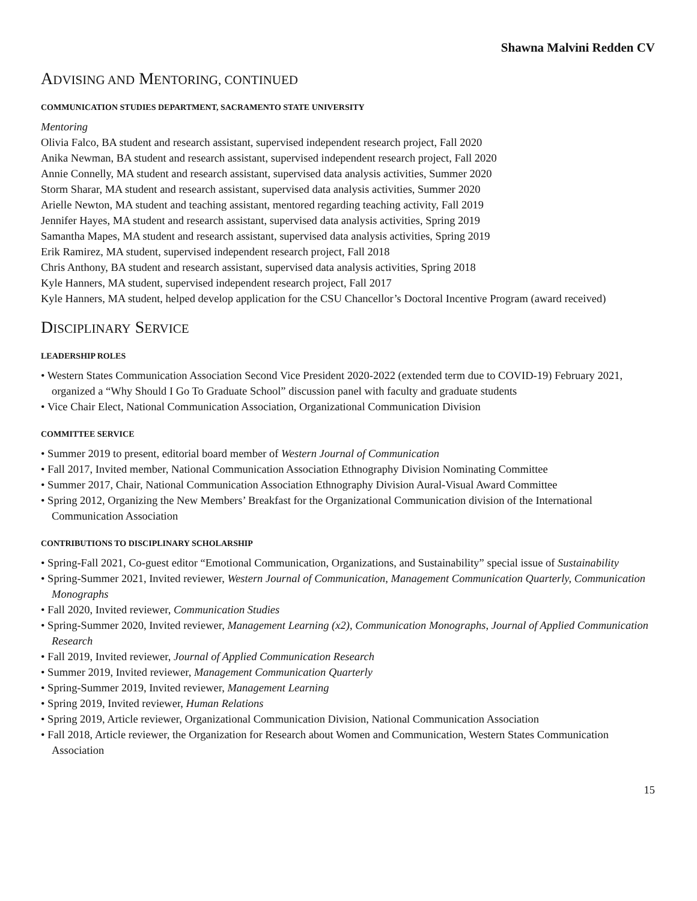Shawna Malvini Redden CV
ADVISING AND MENTORING, CONTINUED
COMMUNICATION STUDIES DEPARTMENT, SACRAMENTO STATE UNIVERSITY
Mentoring
Olivia Falco, BA student and research assistant, supervised independent research project, Fall 2020
Anika Newman, BA student and research assistant, supervised independent research project, Fall 2020
Annie Connelly, MA student and research assistant, supervised data analysis activities, Summer 2020
Storm Sharar, MA student and research assistant, supervised data analysis activities, Summer 2020
Arielle Newton, MA student and teaching assistant, mentored regarding teaching activity, Fall 2019
Jennifer Hayes, MA student and research assistant, supervised data analysis activities, Spring 2019
Samantha Mapes, MA student and research assistant, supervised data analysis activities, Spring 2019
Erik Ramirez, MA student, supervised independent research project, Fall 2018
Chris Anthony, BA student and research assistant, supervised data analysis activities, Spring 2018
Kyle Hanners, MA student, supervised independent research project, Fall 2017
Kyle Hanners, MA student, helped develop application for the CSU Chancellor’s Doctoral Incentive Program (award received)
DISCIPLINARY SERVICE
LEADERSHIP ROLES
• Western States Communication Association Second Vice President 2020-2022 (extended term due to COVID-19) February 2021, organized a “Why Should I Go To Graduate School” discussion panel with faculty and graduate students
• Vice Chair Elect, National Communication Association, Organizational Communication Division
COMMITTEE SERVICE
• Summer 2019 to present, editorial board member of Western Journal of Communication
• Fall 2017, Invited member, National Communication Association Ethnography Division Nominating Committee
• Summer 2017, Chair, National Communication Association Ethnography Division Aural-Visual Award Committee
• Spring 2012, Organizing the New Members’ Breakfast for the Organizational Communication division of the International Communication Association
CONTRIBUTIONS TO DISCIPLINARY SCHOLARSHIP
• Spring-Fall 2021, Co-guest editor “Emotional Communication, Organizations, and Sustainability” special issue of Sustainability
• Spring-Summer 2021, Invited reviewer, Western Journal of Communication, Management Communication Quarterly, Communication Monographs
• Fall 2020, Invited reviewer, Communication Studies
• Spring-Summer 2020, Invited reviewer, Management Learning (x2), Communication Monographs, Journal of Applied Communication Research
• Fall 2019, Invited reviewer, Journal of Applied Communication Research
• Summer 2019, Invited reviewer, Management Communication Quarterly
• Spring-Summer 2019, Invited reviewer, Management Learning
• Spring 2019, Invited reviewer, Human Relations
• Spring 2019, Article reviewer, Organizational Communication Division, National Communication Association
• Fall 2018, Article reviewer, the Organization for Research about Women and Communication, Western States Communication Association
15